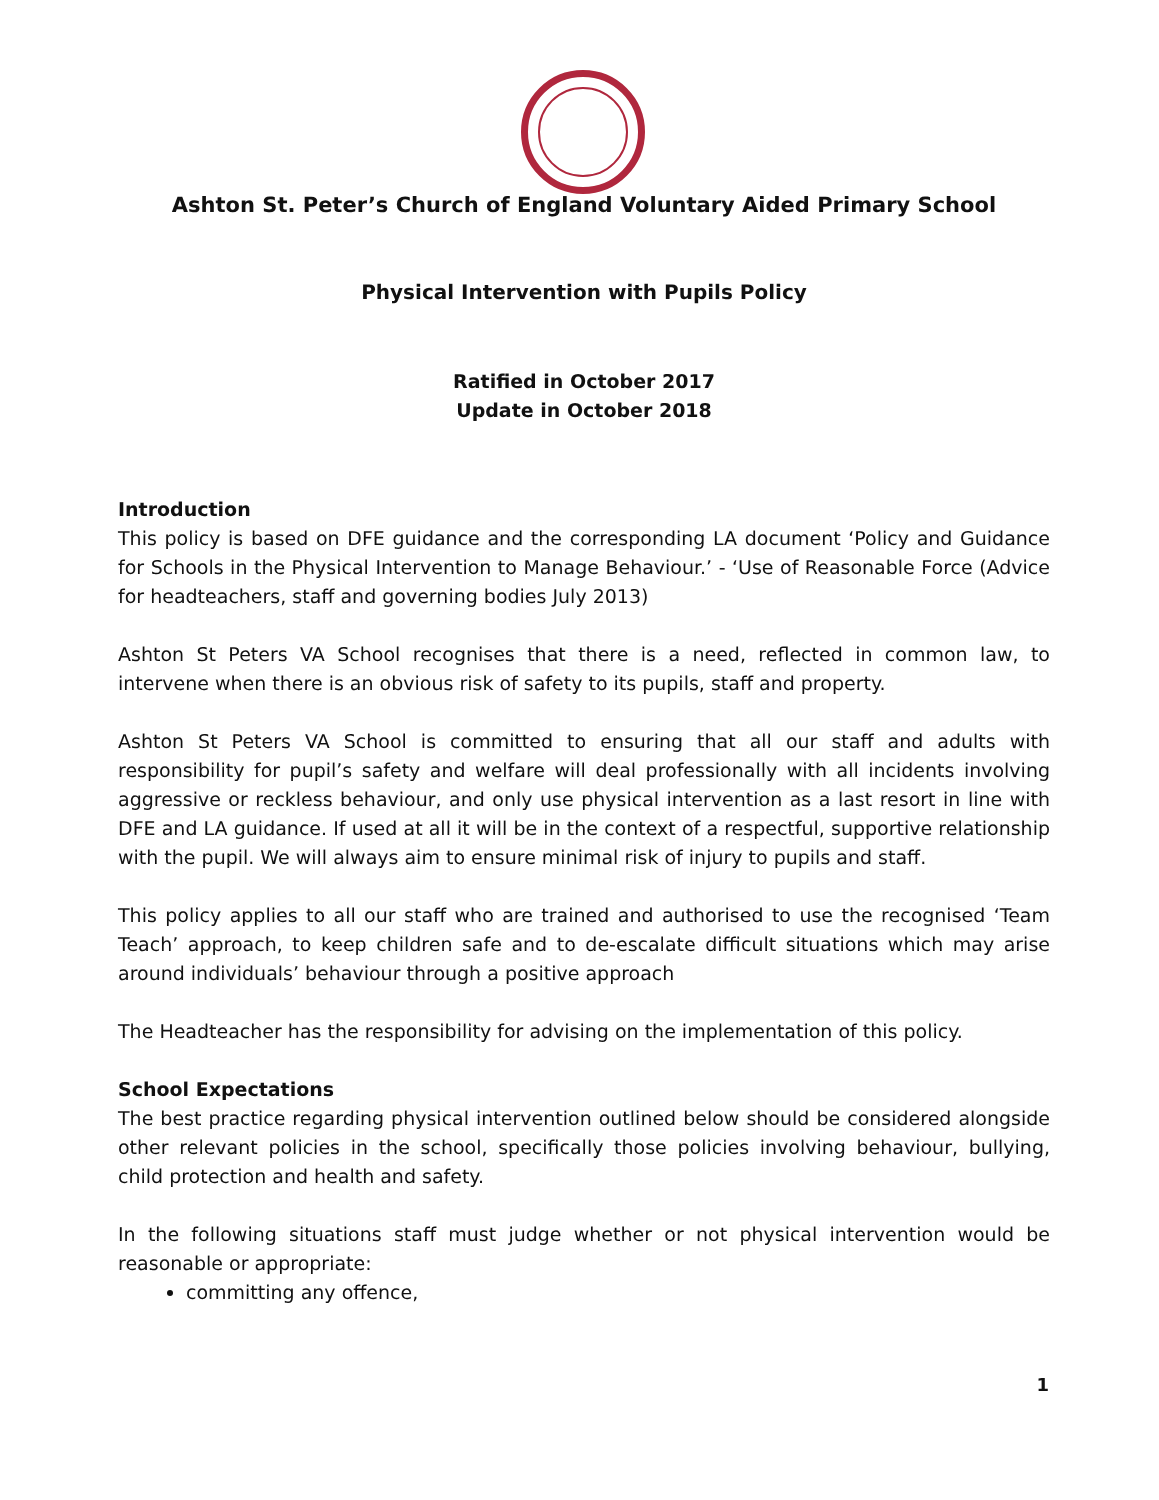Ashton St. Peter’s Church of England Voluntary Aided Primary School
Physical Intervention with Pupils Policy
Ratified in October 2017
Update in October 2018
Introduction
This policy is based on DFE guidance and the corresponding LA document ‘Policy and Guidance for Schools in the Physical Intervention to Manage Behaviour.’ - ‘Use of Reasonable Force (Advice for headteachers, staff and governing bodies July 2013)
Ashton St Peters VA School recognises that there is a need, reflected in common law, to intervene when there is an obvious risk of safety to its pupils, staff and property.
Ashton St Peters VA School is committed to ensuring that all our staff and adults with responsibility for pupil’s safety and welfare will deal professionally with all incidents involving aggressive or reckless behaviour, and only use physical intervention as a last resort in line with DFE and LA guidance. If used at all it will be in the context of a respectful, supportive relationship with the pupil. We will always aim to ensure minimal risk of injury to pupils and staff.
This policy applies to all our staff who are trained and authorised to use the recognised ‘Team Teach’ approach, to keep children safe and to de-escalate difficult situations which may arise around individuals’ behaviour through a positive approach
The Headteacher has the responsibility for advising on the implementation of this policy.
School Expectations
The best practice regarding physical intervention outlined below should be considered alongside other relevant policies in the school, specifically those policies involving behaviour, bullying, child protection and health and safety.
In the following situations staff must judge whether or not physical intervention would be reasonable or appropriate:
committing any offence,
1